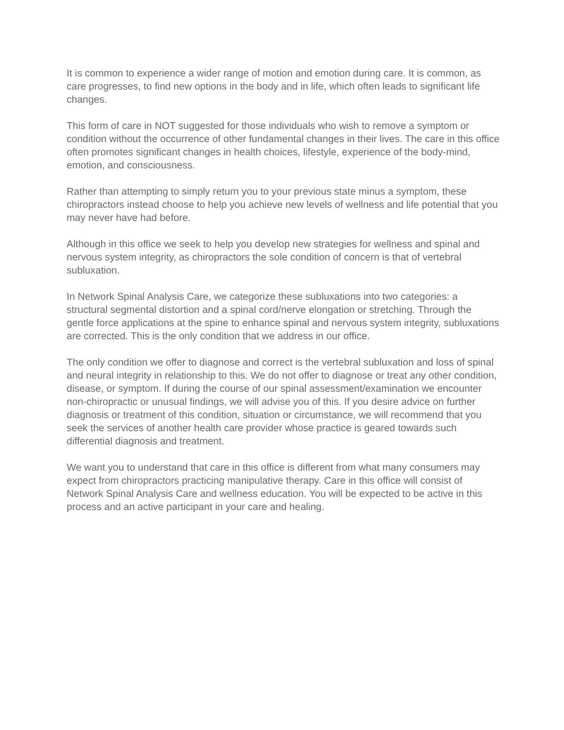It is common to experience a wider range of motion and emotion during care. It is common, as care progresses, to find new options in the body and in life, which often leads to significant life changes.
This form of care in NOT suggested for those individuals who wish to remove a symptom or condition without the occurrence of other fundamental changes in their lives. The care in this office often promotes significant changes in health choices, lifestyle, experience of the body-mind, emotion, and consciousness.
Rather than attempting to simply return you to your previous state minus a symptom, these chiropractors instead choose to help you achieve new levels of wellness and life potential that you may never have had before.
Although in this office we seek to help you develop new strategies for wellness and spinal and nervous system integrity, as chiropractors the sole condition of concern is that of vertebral subluxation.
In Network Spinal Analysis Care, we categorize these subluxations into two categories: a structural segmental distortion and a spinal cord/nerve elongation or stretching. Through the gentle force applications at the spine to enhance spinal and nervous system integrity, subluxations are corrected. This is the only condition that we address in our office.
The only condition we offer to diagnose and correct is the vertebral subluxation and loss of spinal and neural integrity in relationship to this. We do not offer to diagnose or treat any other condition, disease, or symptom. If during the course of our spinal assessment/examination we encounter non-chiropractic or unusual findings, we will advise you of this. If you desire advice on further diagnosis or treatment of this condition, situation or circumstance, we will recommend that you seek the services of another health care provider whose practice is geared towards such differential diagnosis and treatment.
We want you to understand that care in this office is different from what many consumers may expect from chiropractors practicing manipulative therapy. Care in this office will consist of Network Spinal Analysis Care and wellness education. You will be expected to be active in this process and an active participant in your care and healing.